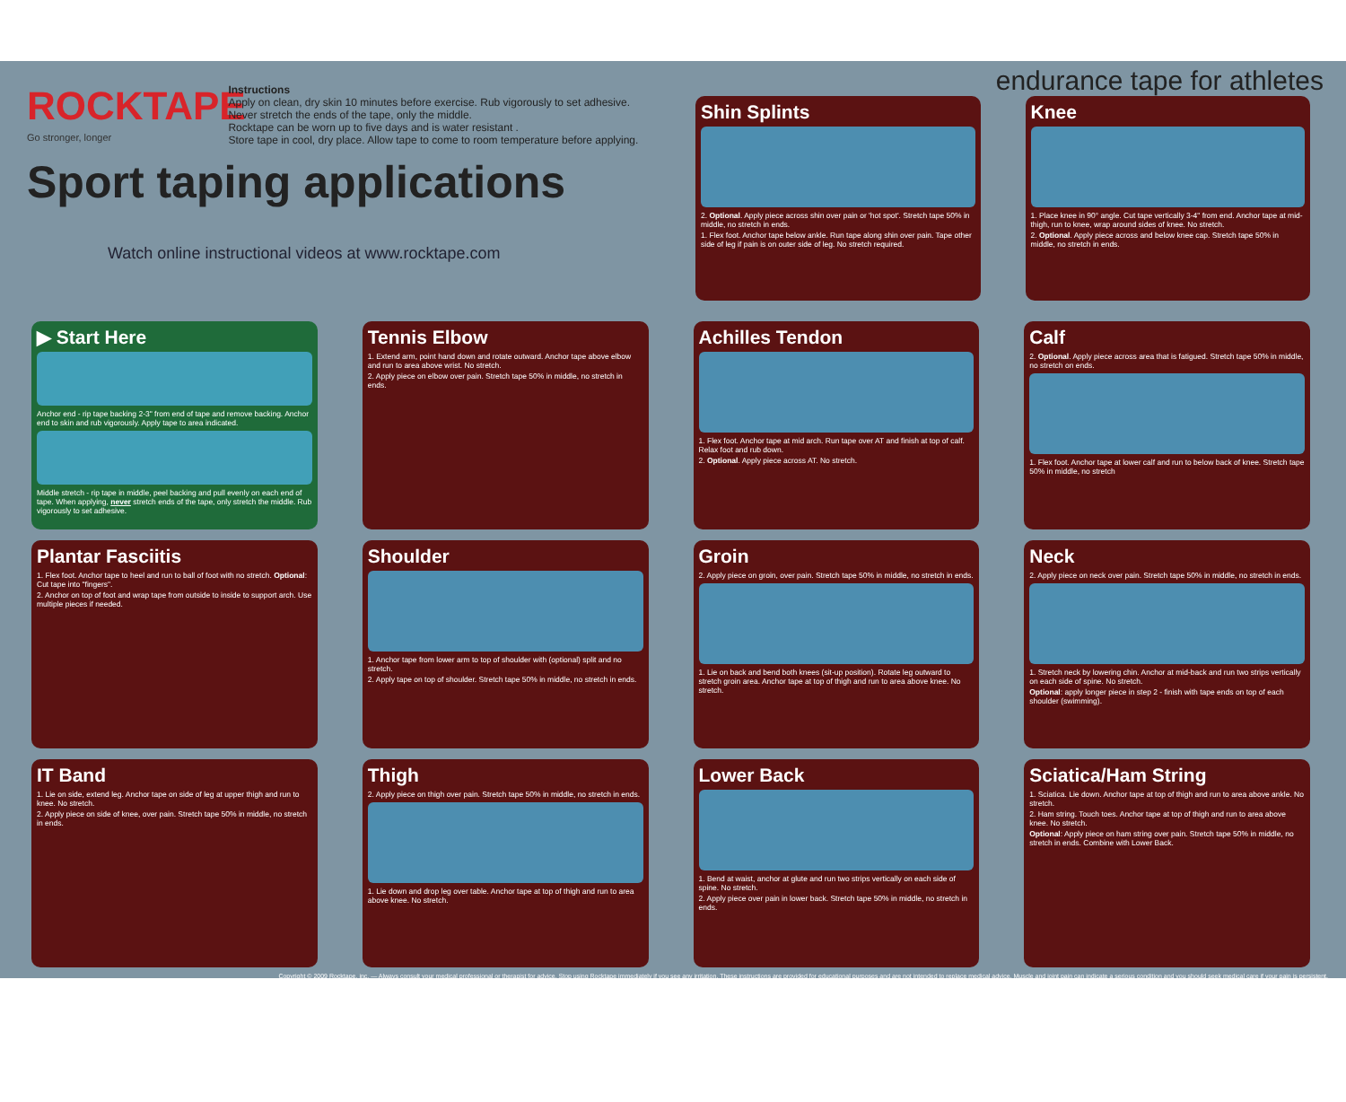ROCKTAPE Go stronger, longer
Instructions
Apply on clean, dry skin 10 minutes before exercise. Rub vigorously to set adhesive.
Never stretch the ends of the tape, only the middle.
Rocktape can be worn up to five days and is water resistant .
Store tape in cool, dry place. Allow tape to come to room temperature before applying.
Sport taping applications
Watch online instructional videos at www.rocktape.com
endurance tape for athletes
Shin Splints
2. Optional. Apply piece across shin over pain or 'hot spot'. Stretch tape 50% in middle, no stretch in ends.
1. Flex foot. Anchor tape below ankle. Run tape along shin over pain. Tape other side of leg if pain is on outer side of leg. No stretch required.
Knee
1. Place knee in 90° angle. Cut tape vertically 3-4" from end. Anchor tape at mid-thigh, run to knee, wrap around sides of knee. No stretch.
2. Optional. Apply piece across and below knee cap. Stretch tape 50% in middle, no stretch in ends.
▶ Start Here
Anchor end - rip tape backing 2-3" from end of tape and remove backing. Anchor end to skin and rub vigorously. Apply tape to area indicated.
Middle stretch - rip tape in middle, peel backing and pull evenly on each end of tape. When applying, never stretch ends of the tape, only stretch the middle. Rub vigorously to set adhesive.
Tennis Elbow
1. Extend arm, point hand down and rotate outward. Anchor tape above elbow and run to area above wrist. No stretch.
2. Apply piece on elbow over pain. Stretch tape 50% in middle, no stretch in ends.
Achilles Tendon
1. Flex foot. Anchor tape at mid arch. Run tape over AT and finish at top of calf. Relax foot and rub down.
2. Optional. Apply piece across AT. No stretch.
Calf
2. Optional. Apply piece across area that is fatigued. Stretch tape 50% in middle, no stretch on ends.
1. Flex foot. Anchor tape at lower calf and run to below back of knee. Stretch tape 50% in middle, no stretch
Plantar Fasciitis
1. Flex foot. Anchor tape to heel and run to ball of foot with no stretch. Optional: Cut tape into "fingers".
2. Anchor on top of foot and wrap tape from outside to inside to support arch. Use multiple pieces if needed.
Shoulder
1. Anchor tape from lower arm to top of shoulder with (optional) split and no stretch.
2. Apply tape on top of shoulder. Stretch tape 50% in middle, no stretch in ends.
Groin
2. Apply piece on groin, over pain. Stretch tape 50% in middle, no stretch in ends.
1. Lie on back and bend both knees (sit-up position). Rotate leg outward to stretch groin area. Anchor tape at top of thigh and run to area above knee. No stretch.
Neck
2. Apply piece on neck over pain. Stretch tape 50% in middle, no stretch in ends.
1. Stretch neck by lowering chin. Anchor at mid-back and run two strips vertically on each side of spine. No stretch.
Optional: apply longer piece in step 2 - finish with tape ends on top of each shoulder (swimming).
IT Band
1. Lie on side, extend leg. Anchor tape on side of leg at upper thigh and run to knee. No stretch.
2. Apply piece on side of knee, over pain. Stretch tape 50% in middle, no stretch in ends.
Thigh
2. Apply piece on thigh over pain. Stretch tape 50% in middle, no stretch in ends.
1. Lie down and drop leg over table. Anchor tape at top of thigh and run to area above knee. No stretch.
Lower Back
1. Bend at waist, anchor at glute and run two strips vertically on each side of spine. No stretch.
2. Apply piece over pain in lower back. Stretch tape 50% in middle, no stretch in ends.
Sciatica/Ham String
1. Sciatica. Lie down. Anchor tape at top of thigh and run to area above ankle. No stretch.
2. Ham string. Touch toes. Anchor tape at top of thigh and run to area above knee. No stretch.
Optional: Apply piece on ham string over pain. Stretch tape 50% in middle, no stretch in ends. Combine with Lower Back.
Copyright © 2009 Rocktape, inc. — Always consult your medical professional or therapist for advice. Stop using Rocktape immediately if you see any irritation. These instructions are provided for educational purposes and are not intended to replace medical advice. Muscle and joint pain can indicate a serious condition and you should seek medical care if your pain is persistent.